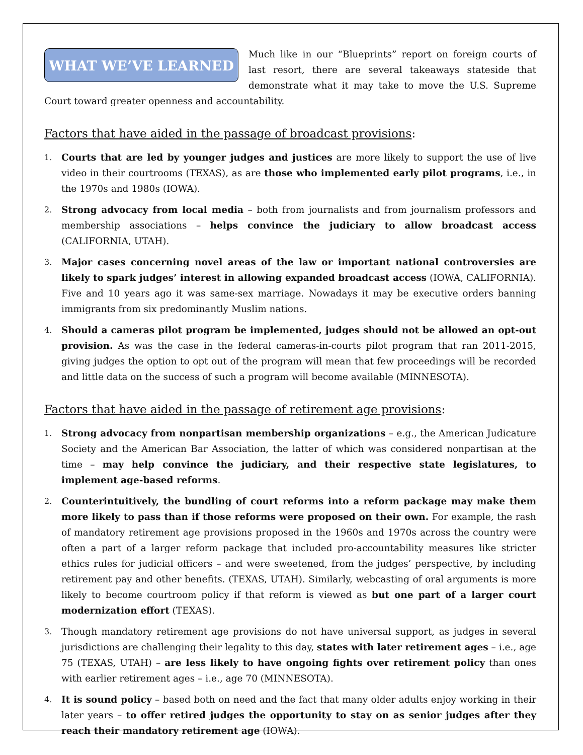WHAT WE’VE LEARNED
Much like in our “Blueprints” report on foreign courts of last resort, there are several takeaways stateside that demonstrate what it may take to move the U.S. Supreme Court toward greater openness and accountability.
Factors that have aided in the passage of broadcast provisions:
1. Courts that are led by younger judges and justices are more likely to support the use of live video in their courtrooms (TEXAS), as are those who implemented early pilot programs, i.e., in the 1970s and 1980s (IOWA).
2. Strong advocacy from local media – both from journalists and from journalism professors and membership associations – helps convince the judiciary to allow broadcast access (CALIFORNIA, UTAH).
3. Major cases concerning novel areas of the law or important national controversies are likely to spark judges’ interest in allowing expanded broadcast access (IOWA, CALIFORNIA). Five and 10 years ago it was same-sex marriage. Nowadays it may be executive orders banning immigrants from six predominantly Muslim nations.
4. Should a cameras pilot program be implemented, judges should not be allowed an opt-out provision. As was the case in the federal cameras-in-courts pilot program that ran 2011-2015, giving judges the option to opt out of the program will mean that few proceedings will be recorded and little data on the success of such a program will become available (MINNESOTA).
Factors that have aided in the passage of retirement age provisions:
1. Strong advocacy from nonpartisan membership organizations – e.g., the American Judicature Society and the American Bar Association, the latter of which was considered nonpartisan at the time – may help convince the judiciary, and their respective state legislatures, to implement age-based reforms.
2. Counterintuitively, the bundling of court reforms into a reform package may make them more likely to pass than if those reforms were proposed on their own. For example, the rash of mandatory retirement age provisions proposed in the 1960s and 1970s across the country were often a part of a larger reform package that included pro-accountability measures like stricter ethics rules for judicial officers – and were sweetened, from the judges’ perspective, by including retirement pay and other benefits. (TEXAS, UTAH). Similarly, webcasting of oral arguments is more likely to become courtroom policy if that reform is viewed as but one part of a larger court modernization effort (TEXAS).
3. Though mandatory retirement age provisions do not have universal support, as judges in several jurisdictions are challenging their legality to this day, states with later retirement ages – i.e., age 75 (TEXAS, UTAH) – are less likely to have ongoing fights over retirement policy than ones with earlier retirement ages – i.e., age 70 (MINNESOTA).
4. It is sound policy – based both on need and the fact that many older adults enjoy working in their later years – to offer retired judges the opportunity to stay on as senior judges after they reach their mandatory retirement age (IOWA).